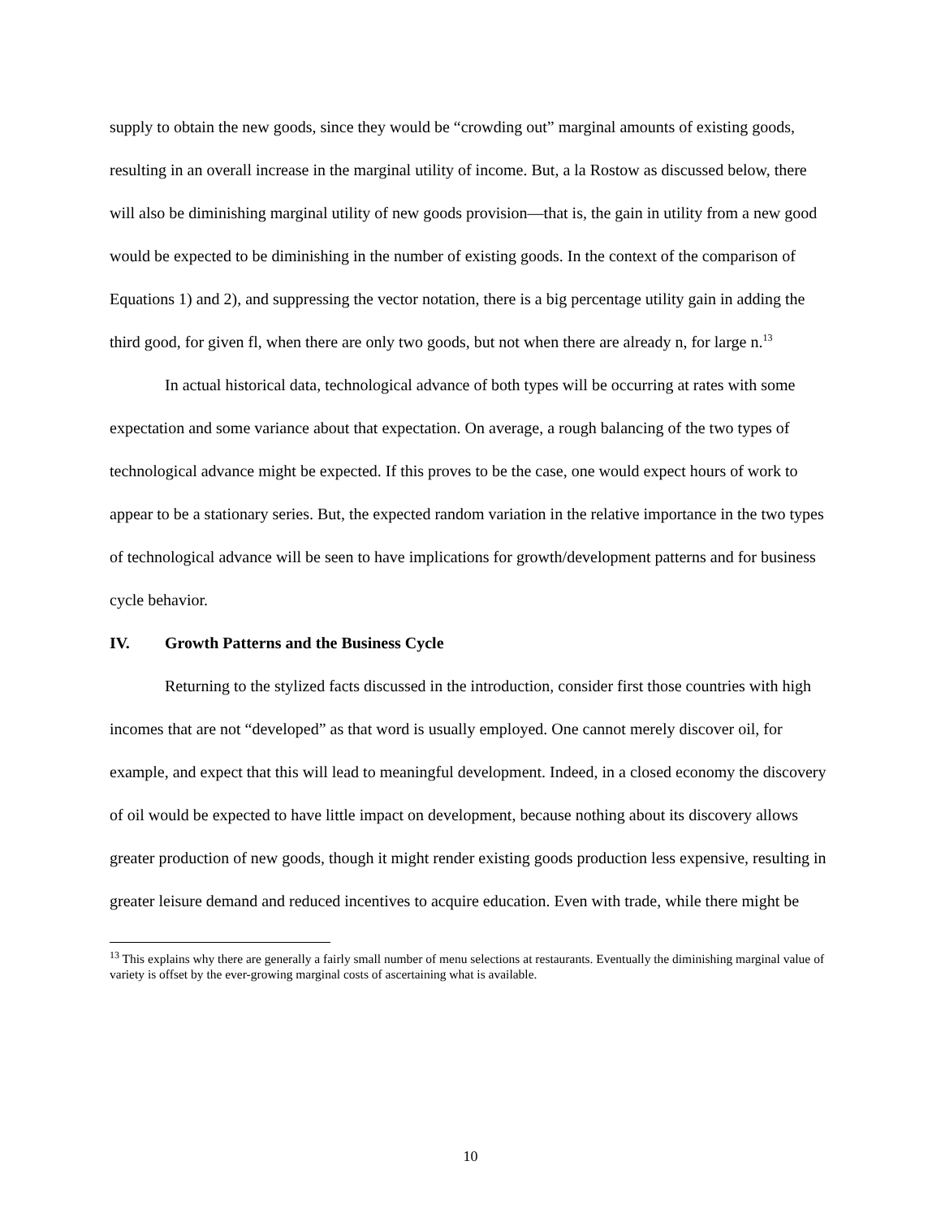supply to obtain the new goods, since they would be “crowding out” marginal amounts of existing goods, resulting in an overall increase in the marginal utility of income. But, a la Rostow as discussed below, there will also be diminishing marginal utility of new goods provision—that is, the gain in utility from a new good would be expected to be diminishing in the number of existing goods. In the context of the comparison of Equations 1) and 2), and suppressing the vector notation, there is a big percentage utility gain in adding the third good, for given fl, when there are only two goods, but not when there are already n, for large n.<sup>13</sup>
In actual historical data, technological advance of both types will be occurring at rates with some expectation and some variance about that expectation. On average, a rough balancing of the two types of technological advance might be expected. If this proves to be the case, one would expect hours of work to appear to be a stationary series. But, the expected random variation in the relative importance in the two types of technological advance will be seen to have implications for growth/development patterns and for business cycle behavior.
IV. Growth Patterns and the Business Cycle
Returning to the stylized facts discussed in the introduction, consider first those countries with high incomes that are not “developed” as that word is usually employed. One cannot merely discover oil, for example, and expect that this will lead to meaningful development. Indeed, in a closed economy the discovery of oil would be expected to have little impact on development, because nothing about its discovery allows greater production of new goods, though it might render existing goods production less expensive, resulting in greater leisure demand and reduced incentives to acquire education. Even with trade, while there might be
<sup>13</sup> This explains why there are generally a fairly small number of menu selections at restaurants. Eventually the diminishing marginal value of variety is offset by the ever-growing marginal costs of ascertaining what is available.
10